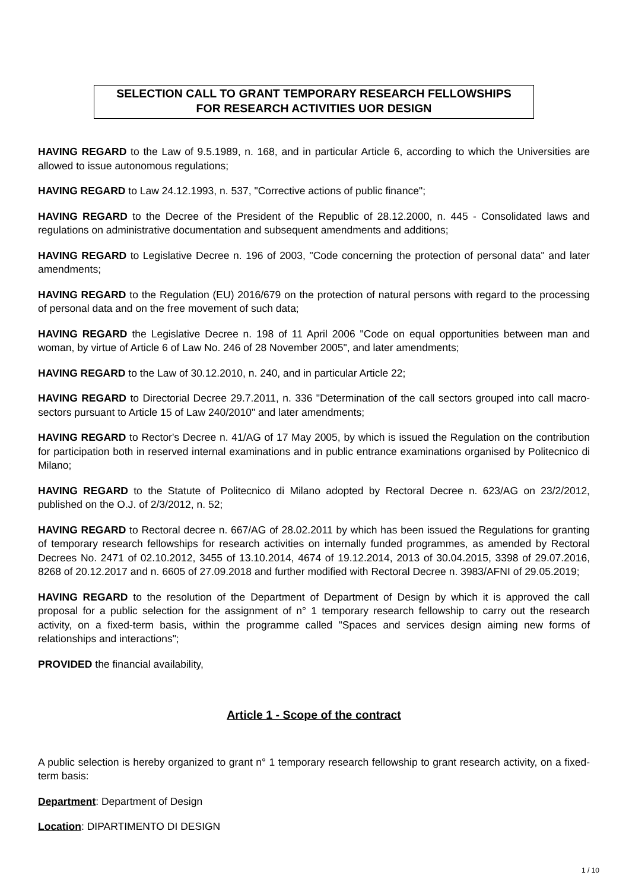SELECTION CALL TO GRANT TEMPORARY RESEARCH FELLOWSHIPS
FOR RESEARCH ACTIVITIES UOR DESIGN
HAVING REGARD to the Law of 9.5.1989, n. 168, and in particular Article 6, according to which the Universities are allowed to issue autonomous regulations;
HAVING REGARD to Law 24.12.1993, n. 537, "Corrective actions of public finance";
HAVING REGARD to the Decree of the President of the Republic of 28.12.2000, n. 445 - Consolidated laws and regulations on administrative documentation and subsequent amendments and additions;
HAVING REGARD to Legislative Decree n. 196 of 2003, "Code concerning the protection of personal data" and later amendments;
HAVING REGARD to the Regulation (EU) 2016/679 on the protection of natural persons with regard to the processing of personal data and on the free movement of such data;
HAVING REGARD the Legislative Decree n. 198 of 11 April 2006 "Code on equal opportunities between man and woman, by virtue of Article 6 of Law No. 246 of 28 November 2005", and later amendments;
HAVING REGARD to the Law of 30.12.2010, n. 240, and in particular Article 22;
HAVING REGARD to Directorial Decree 29.7.2011, n. 336 "Determination of the call sectors grouped into call macro-sectors pursuant to Article 15 of Law 240/2010" and later amendments;
HAVING REGARD to Rector's Decree n. 41/AG of 17 May 2005, by which is issued the Regulation on the contribution for participation both in reserved internal examinations and in public entrance examinations organised by Politecnico di Milano;
HAVING REGARD to the Statute of Politecnico di Milano adopted by Rectoral Decree n. 623/AG on 23/2/2012, published on the O.J. of 2/3/2012, n. 52;
HAVING REGARD to Rectoral decree n. 667/AG of 28.02.2011 by which has been issued the Regulations for granting of temporary research fellowships for research activities on internally funded programmes, as amended by Rectoral Decrees No. 2471 of 02.10.2012, 3455 of 13.10.2014, 4674 of 19.12.2014, 2013 of 30.04.2015, 3398 of 29.07.2016, 8268 of 20.12.2017 and n. 6605 of 27.09.2018 and further modified with Rectoral Decree n. 3983/AFNI of 29.05.2019;
HAVING REGARD to the resolution of the Department of Department of Design by which it is approved the call proposal for a public selection for the assignment of n° 1 temporary research fellowship to carry out the research activity, on a fixed-term basis, within the programme called "Spaces and services design aiming new forms of relationships and interactions";
PROVIDED the financial availability,
Article 1 - Scope of the contract
A public selection is hereby organized to grant n° 1 temporary research fellowship to grant research activity, on a fixed-term basis:
Department: Department of Design
Location: DIPARTIMENTO DI DESIGN
1 / 10